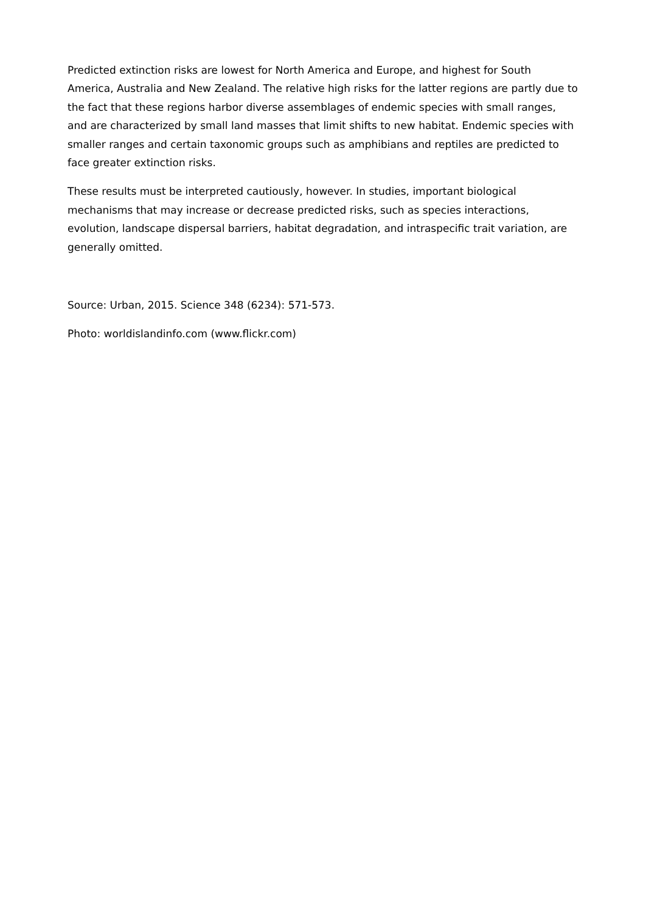Predicted extinction risks are lowest for North America and Europe, and highest for South America, Australia and New Zealand. The relative high risks for the latter regions are partly due to the fact that these regions harbor diverse assemblages of endemic species with small ranges, and are characterized by small land masses that limit shifts to new habitat. Endemic species with smaller ranges and certain taxonomic groups such as amphibians and reptiles are predicted to face greater extinction risks.
These results must be interpreted cautiously, however. In studies, important biological mechanisms that may increase or decrease predicted risks, such as species interactions, evolution, landscape dispersal barriers, habitat degradation, and intraspecific trait variation, are generally omitted.
Source: Urban, 2015. Science 348 (6234): 571-573.
Photo: worldislandinfo.com (www.flickr.com)